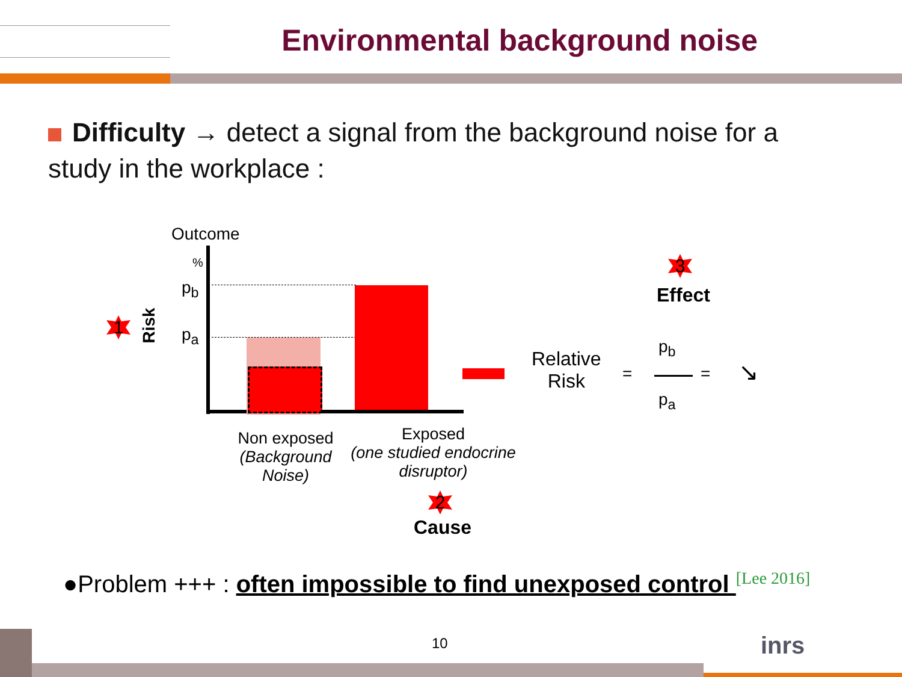Environmental background noise
Difficulty → detect a signal from the background noise for a study in the workplace :
Outcome
%
p<sub>b</sub>
p<sub>a</sub>
1 Risk
Non exposed
(Background Noise)
Exposed
(one studied endocrine disruptor)
2
Cause
Relative
Risk
=
p<sub>b</sub>
p<sub>a</sub>
= ↘
3
Effect
●Problem +++ : often impossible to find unexposed control <sup>[Lee 2016]</sup>
10 inrs